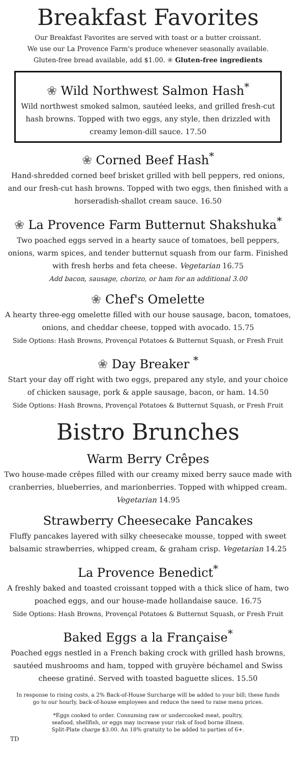Breakfast Favorites
Our Breakfast Favorites are served with toast or a butter croissant.
We use our La Provence Farm's produce whenever seasonally available.
Gluten-free bread available, add $1.00. ❀ Gluten-free ingredients
❀ Wild Northwest Salmon Hash<sup>*</sup>
Wild northwest smoked salmon, sautéed leeks, and grilled fresh-cut hash browns. Topped with two eggs, any style, then drizzled with creamy lemon-dill sauce. 17.50
❀ Corned Beef Hash<sup>*</sup>
Hand-shredded corned beef brisket grilled with bell peppers, red onions, and our fresh-cut hash browns. Topped with two eggs, then finished with a horseradish-shallot cream sauce. 16.50
❀ La Provence Farm Butternut Shakshuka<sup>*</sup>
Two poached eggs served in a hearty sauce of tomatoes, bell peppers, onions, warm spices, and tender butternut squash from our farm. Finished with fresh herbs and feta cheese. Vegetarian 16.75
Add bacon, sausage, chorizo, or ham for an additional 3.00
❀ Chef's Omelette
A hearty three-egg omelette filled with our house sausage, bacon, tomatoes, onions, and cheddar cheese, topped with avocado. 15.75
Side Options: Hash Browns, Provençal Potatoes & Butternut Squash, or Fresh Fruit
❀ Day Breaker <sup>*</sup>
Start your day off right with two eggs, prepared any style, and your choice of chicken sausage, pork & apple sausage, bacon, or ham. 14.50
Side Options: Hash Browns, Provençal Potatoes & Butternut Squash, or Fresh Fruit
Bistro Brunches
Warm Berry Crêpes
Two house-made crêpes filled with our creamy mixed berry sauce made with cranberries, blueberries, and marionberries. Topped with whipped cream. Vegetarian 14.95
Strawberry Cheesecake Pancakes
Fluffy pancakes layered with silky cheesecake mousse, topped with sweet balsamic strawberries, whipped cream, & graham crisp. Vegetarian 14.25
La Provence Benedict<sup>*</sup>
A freshly baked and toasted croissant topped with a thick slice of ham, two poached eggs, and our house-made hollandaise sauce. 16.75
Side Options: Hash Browns, Provençal Potatoes & Butternut Squash, or Fresh Fruit
Baked Eggs a la Française<sup>*</sup>
Poached eggs nestled in a French baking crock with grilled hash browns, sautéed mushrooms and ham, topped with gruyère béchamel and Swiss cheese gratiné. Served with toasted baguette slices. 15.50
In response to rising costs, a 2% Back-of-House Surcharge will be added to your bill; these funds go to our hourly, back-of-house employees and reduce the need to raise menu prices.
*Eggs cooked to order. Consuming raw or undercooked meat, poultry, seafood, shellfish, or eggs may increase your risk of food borne illness. Split-Plate charge $3.00. An 18% gratuity to be added to parties of 6+.
TD